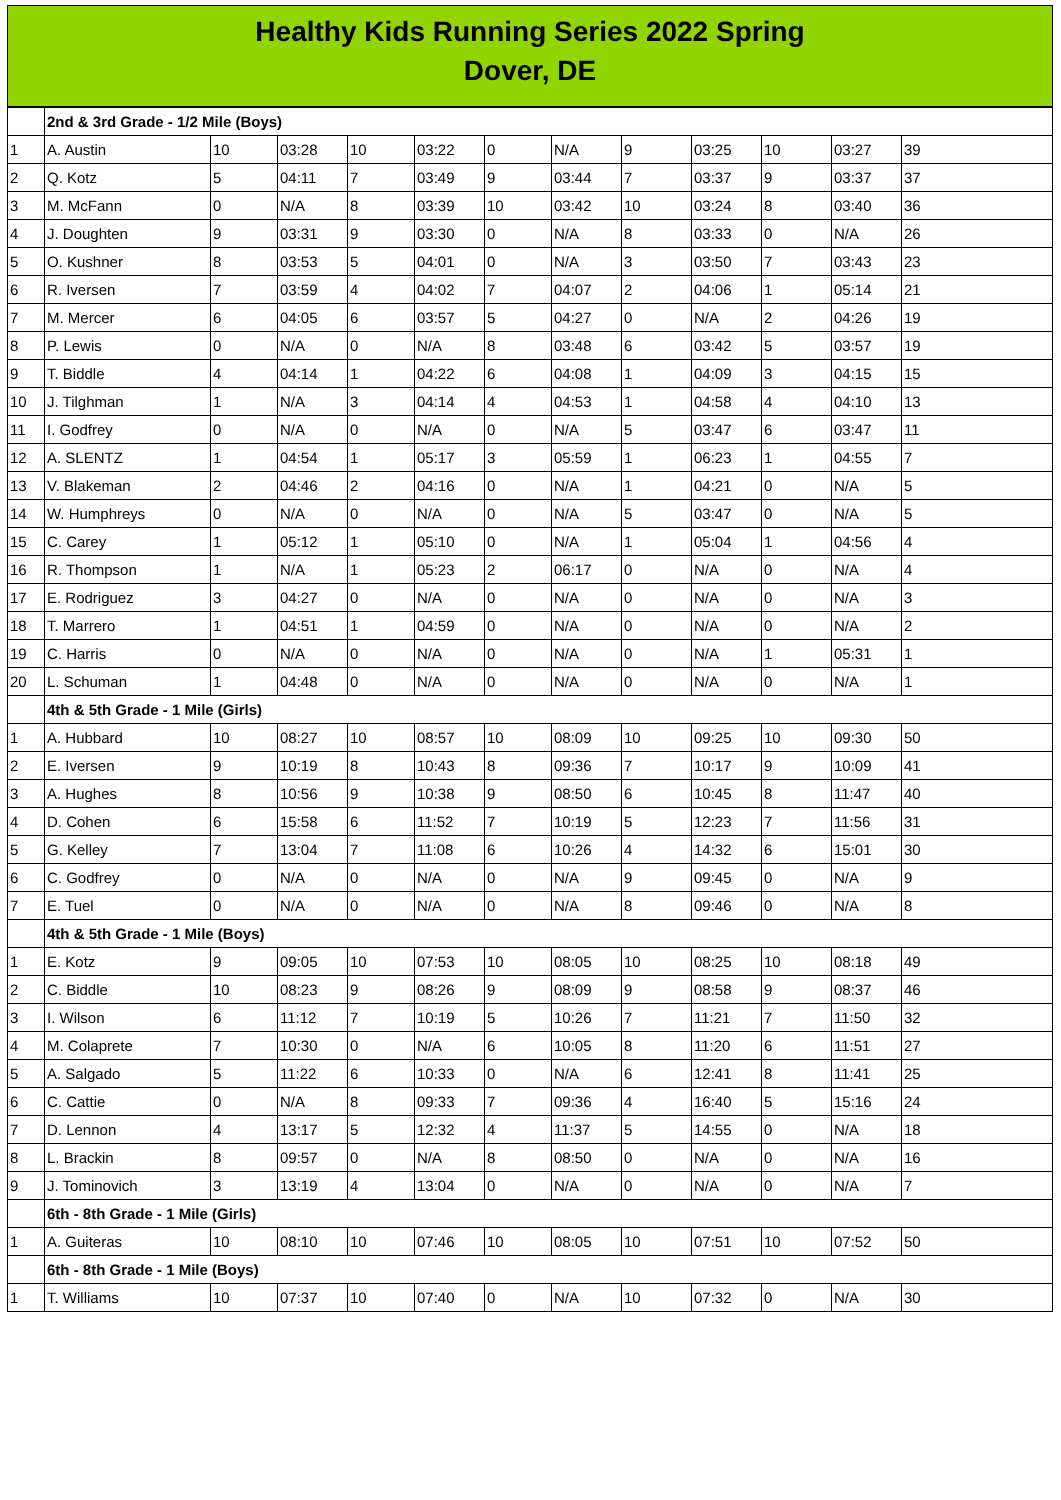Healthy Kids Running Series 2022 Spring
Dover, DE
| | 2nd & 3rd Grade - 1/2 Mile (Boys) | | | | | | | | | | | |
| 1 | A. Austin | 10 | 03:28 | 10 | 03:22 | 0 | N/A | 9 | 03:25 | 10 | 03:27 | 39 |
| 2 | Q. Kotz | 5 | 04:11 | 7 | 03:49 | 9 | 03:44 | 7 | 03:37 | 9 | 03:37 | 37 |
| 3 | M. McFann | 0 | N/A | 8 | 03:39 | 10 | 03:42 | 10 | 03:24 | 8 | 03:40 | 36 |
| 4 | J. Doughten | 9 | 03:31 | 9 | 03:30 | 0 | N/A | 8 | 03:33 | 0 | N/A | 26 |
| 5 | O. Kushner | 8 | 03:53 | 5 | 04:01 | 0 | N/A | 3 | 03:50 | 7 | 03:43 | 23 |
| 6 | R. Iversen | 7 | 03:59 | 4 | 04:02 | 7 | 04:07 | 2 | 04:06 | 1 | 05:14 | 21 |
| 7 | M. Mercer | 6 | 04:05 | 6 | 03:57 | 5 | 04:27 | 0 | N/A | 2 | 04:26 | 19 |
| 8 | P. Lewis | 0 | N/A | 0 | N/A | 8 | 03:48 | 6 | 03:42 | 5 | 03:57 | 19 |
| 9 | T. Biddle | 4 | 04:14 | 1 | 04:22 | 6 | 04:08 | 1 | 04:09 | 3 | 04:15 | 15 |
| 10 | J. Tilghman | 1 | N/A | 3 | 04:14 | 4 | 04:53 | 1 | 04:58 | 4 | 04:10 | 13 |
| 11 | I. Godfrey | 0 | N/A | 0 | N/A | 0 | N/A | 5 | 03:47 | 6 | 03:47 | 11 |
| 12 | A. SLENTZ | 1 | 04:54 | 1 | 05:17 | 3 | 05:59 | 1 | 06:23 | 1 | 04:55 | 7 |
| 13 | V. Blakeman | 2 | 04:46 | 2 | 04:16 | 0 | N/A | 1 | 04:21 | 0 | N/A | 5 |
| 14 | W. Humphreys | 0 | N/A | 0 | N/A | 0 | N/A | 5 | 03:47 | 0 | N/A | 5 |
| 15 | C. Carey | 1 | 05:12 | 1 | 05:10 | 0 | N/A | 1 | 05:04 | 1 | 04:56 | 4 |
| 16 | R. Thompson | 1 | N/A | 1 | 05:23 | 2 | 06:17 | 0 | N/A | 0 | N/A | 4 |
| 17 | E. Rodriguez | 3 | 04:27 | 0 | N/A | 0 | N/A | 0 | N/A | 0 | N/A | 3 |
| 18 | T. Marrero | 1 | 04:51 | 1 | 04:59 | 0 | N/A | 0 | N/A | 0 | N/A | 2 |
| 19 | C. Harris | 0 | N/A | 0 | N/A | 0 | N/A | 0 | N/A | 1 | 05:31 | 1 |
| 20 | L. Schuman | 1 | 04:48 | 0 | N/A | 0 | N/A | 0 | N/A | 0 | N/A | 1 |
| | 4th & 5th Grade - 1 Mile (Girls) | | | | | | | | | | | |
| 1 | A. Hubbard | 10 | 08:27 | 10 | 08:57 | 10 | 08:09 | 10 | 09:25 | 10 | 09:30 | 50 |
| 2 | E. Iversen | 9 | 10:19 | 8 | 10:43 | 8 | 09:36 | 7 | 10:17 | 9 | 10:09 | 41 |
| 3 | A. Hughes | 8 | 10:56 | 9 | 10:38 | 9 | 08:50 | 6 | 10:45 | 8 | 11:47 | 40 |
| 4 | D. Cohen | 6 | 15:58 | 6 | 11:52 | 7 | 10:19 | 5 | 12:23 | 7 | 11:56 | 31 |
| 5 | G. Kelley | 7 | 13:04 | 7 | 11:08 | 6 | 10:26 | 4 | 14:32 | 6 | 15:01 | 30 |
| 6 | C. Godfrey | 0 | N/A | 0 | N/A | 0 | N/A | 9 | 09:45 | 0 | N/A | 9 |
| 7 | E. Tuel | 0 | N/A | 0 | N/A | 0 | N/A | 8 | 09:46 | 0 | N/A | 8 |
| | 4th & 5th Grade - 1 Mile (Boys) | | | | | | | | | | | |
| 1 | E. Kotz | 9 | 09:05 | 10 | 07:53 | 10 | 08:05 | 10 | 08:25 | 10 | 08:18 | 49 |
| 2 | C. Biddle | 10 | 08:23 | 9 | 08:26 | 9 | 08:09 | 9 | 08:58 | 9 | 08:37 | 46 |
| 3 | I. Wilson | 6 | 11:12 | 7 | 10:19 | 5 | 10:26 | 7 | 11:21 | 7 | 11:50 | 32 |
| 4 | M. Colaprete | 7 | 10:30 | 0 | N/A | 6 | 10:05 | 8 | 11:20 | 6 | 11:51 | 27 |
| 5 | A. Salgado | 5 | 11:22 | 6 | 10:33 | 0 | N/A | 6 | 12:41 | 8 | 11:41 | 25 |
| 6 | C. Cattie | 0 | N/A | 8 | 09:33 | 7 | 09:36 | 4 | 16:40 | 5 | 15:16 | 24 |
| 7 | D. Lennon | 4 | 13:17 | 5 | 12:32 | 4 | 11:37 | 5 | 14:55 | 0 | N/A | 18 |
| 8 | L. Brackin | 8 | 09:57 | 0 | N/A | 8 | 08:50 | 0 | N/A | 0 | N/A | 16 |
| 9 | J. Tominovich | 3 | 13:19 | 4 | 13:04 | 0 | N/A | 0 | N/A | 0 | N/A | 7 |
| | 6th - 8th Grade - 1 Mile (Girls) | | | | | | | | | | | |
| 1 | A. Guiteras | 10 | 08:10 | 10 | 07:46 | 10 | 08:05 | 10 | 07:51 | 10 | 07:52 | 50 |
| | 6th - 8th Grade - 1 Mile (Boys) | | | | | | | | | | | |
| 1 | T. Williams | 10 | 07:37 | 10 | 07:40 | 0 | N/A | 10 | 07:32 | 0 | N/A | 30 |